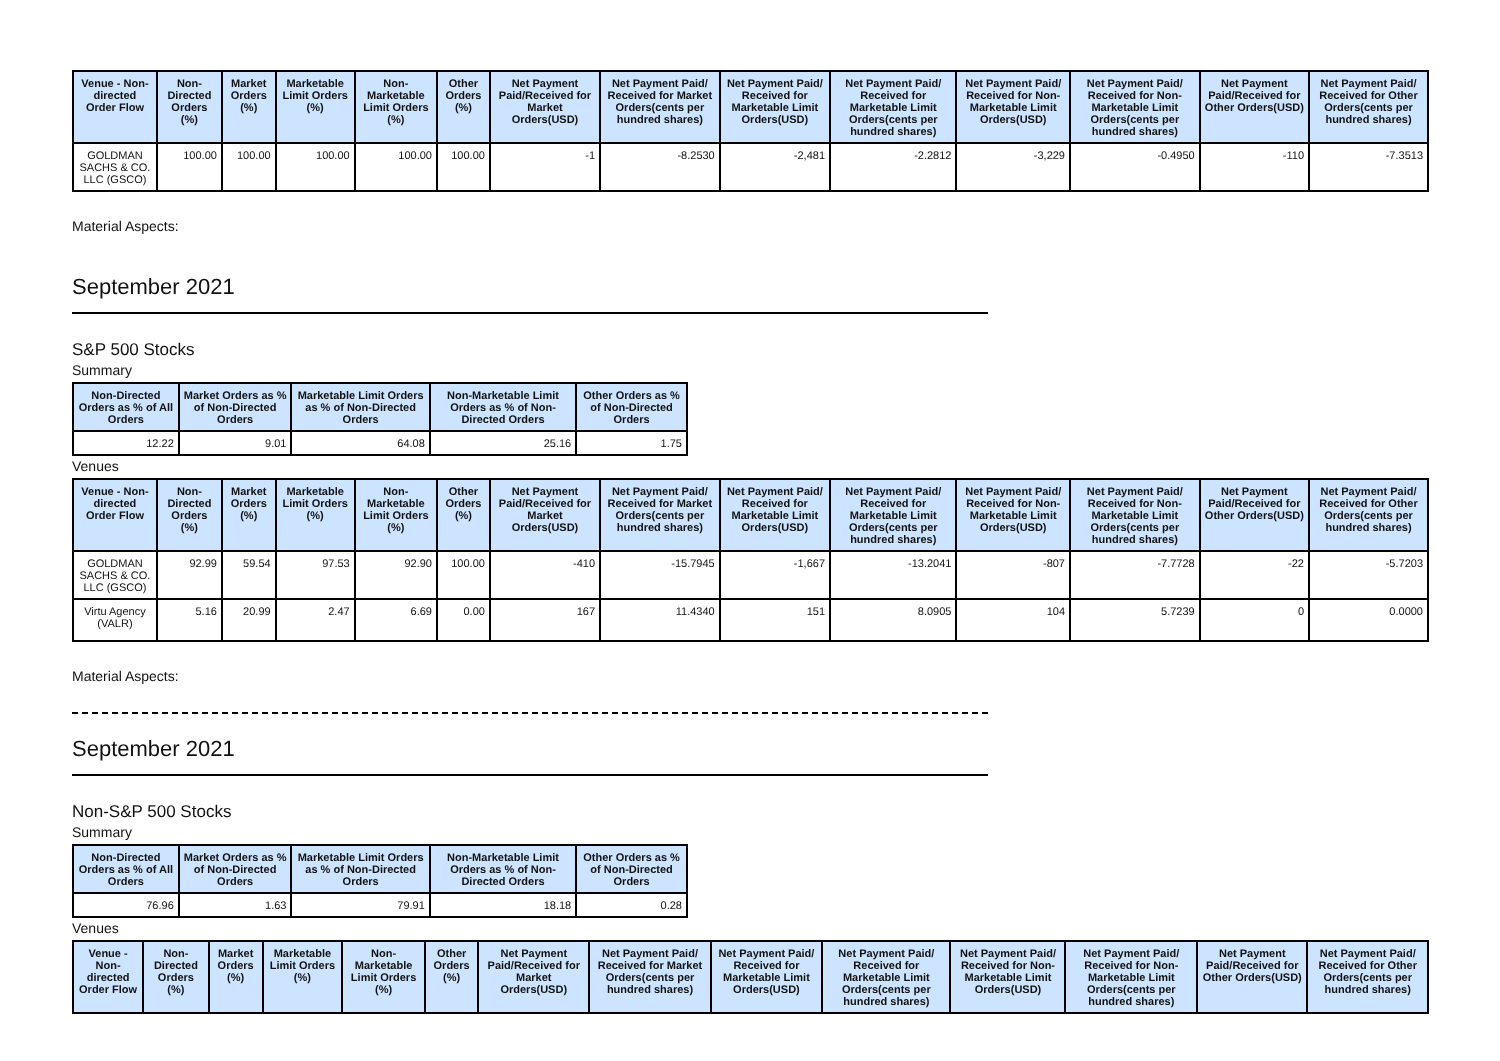| Venue - Non-directed Order Flow | Non-Directed Orders (%) | Market Orders (%) | Marketable Limit Orders (%) | Non-Marketable Limit Orders (%) | Other Orders (%) | Net Payment Paid/Received for Market Orders(USD) | Net Payment Paid/ Received for Market Orders(cents per hundred shares) | Net Payment Paid/ Received for Marketable Limit Orders(USD) | Net Payment Paid/ Received for Marketable Limit Orders(cents per hundred shares) | Net Payment Paid/ Received for Non-Marketable Limit Orders(USD) | Net Payment Paid/ Received for Non-Marketable Limit Orders(cents per hundred shares) | Net Payment Paid/Received for Other Orders(USD) | Net Payment Paid/ Received for Other Orders(cents per hundred shares) |
| --- | --- | --- | --- | --- | --- | --- | --- | --- | --- | --- | --- | --- | --- |
| GOLDMAN SACHS & CO. LLC (GSCO) | 100.00 | 100.00 | 100.00 | 100.00 | 100.00 | -1 | -8.2530 | -2,481 | -2.2812 | -3,229 | -0.4950 | -110 | -7.3513 |
Material Aspects:
September 2021
S&P 500 Stocks
Summary
| Non-Directed Orders as % of All Orders | Market Orders as % of Non-Directed Orders | Marketable Limit Orders as % of Non-Directed Orders | Non-Marketable Limit Orders as % of Non-Directed Orders | Other Orders as % of Non-Directed Orders |
| --- | --- | --- | --- | --- |
| 12.22 | 9.01 | 64.08 | 25.16 | 1.75 |
Venues
| Venue - Non-directed Order Flow | Non-Directed Orders (%) | Market Orders (%) | Marketable Limit Orders (%) | Non-Marketable Limit Orders (%) | Other Orders (%) | Net Payment Paid/Received for Market Orders(USD) | Net Payment Paid/ Received for Market Orders(cents per hundred shares) | Net Payment Paid/ Received for Marketable Limit Orders(USD) | Net Payment Paid/ Received for Marketable Limit Orders(cents per hundred shares) | Net Payment Paid/ Received for Non-Marketable Limit Orders(USD) | Net Payment Paid/ Received for Non-Marketable Limit Orders(cents per hundred shares) | Net Payment Paid/Received for Other Orders(USD) | Net Payment Paid/ Received for Other Orders(cents per hundred shares) |
| --- | --- | --- | --- | --- | --- | --- | --- | --- | --- | --- | --- | --- | --- |
| GOLDMAN SACHS & CO. LLC (GSCO) | 92.99 | 59.54 | 97.53 | 92.90 | 100.00 | -410 | -15.7945 | -1,667 | -13.2041 | -807 | -7.7728 | -22 | -5.7203 |
| Virtu Agency (VALR) | 5.16 | 20.99 | 2.47 | 6.69 | 0.00 | 167 | 11.4340 | 151 | 8.0905 | 104 | 5.7239 | 0 | 0.0000 |
Material Aspects:
September 2021
Non-S&P 500 Stocks
Summary
| Non-Directed Orders as % of All Orders | Market Orders as % of Non-Directed Orders | Marketable Limit Orders as % of Non-Directed Orders | Non-Marketable Limit Orders as % of Non-Directed Orders | Other Orders as % of Non-Directed Orders |
| --- | --- | --- | --- | --- |
| 76.96 | 1.63 | 79.91 | 18.18 | 0.28 |
Venues
| Venue - Non-directed Order Flow | Non-Directed Orders (%) | Market Orders (%) | Marketable Limit Orders (%) | Non-Marketable Limit Orders (%) | Other Orders (%) | Net Payment Paid/Received for Market Orders(USD) | Net Payment Paid/ Received for Market Orders(cents per hundred shares) | Net Payment Paid/ Received for Marketable Limit Orders(USD) | Net Payment Paid/ Received for Marketable Limit Orders(cents per hundred shares) | Net Payment Paid/ Received for Non-Marketable Limit Orders(USD) | Net Payment Paid/ Received for Non-Marketable Limit Orders(cents per hundred shares) | Net Payment Paid/Received for Other Orders(USD) | Net Payment Paid/ Received for Other Orders(cents per hundred shares) |
| --- | --- | --- | --- | --- | --- | --- | --- | --- | --- | --- | --- | --- | --- |